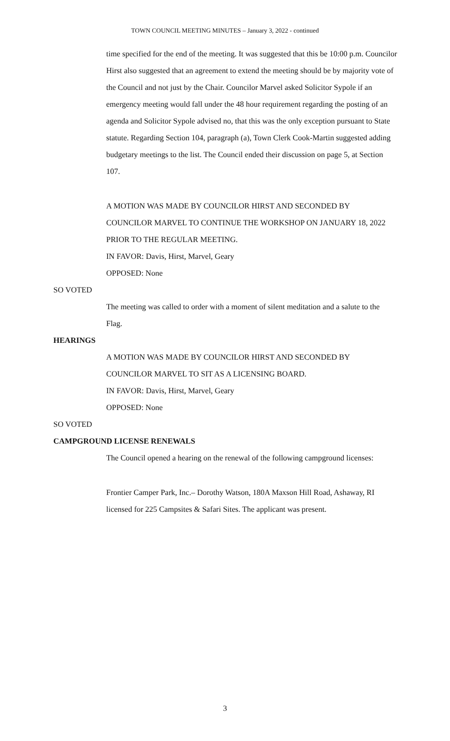TOWN COUNCIL MEETING MINUTES – January 3, 2022 - continued
time specified for the end of the meeting. It was suggested that this be 10:00 p.m. Councilor Hirst also suggested that an agreement to extend the meeting should be by majority vote of the Council and not just by the Chair. Councilor Marvel asked Solicitor Sypole if an emergency meeting would fall under the 48 hour requirement regarding the posting of an agenda and Solicitor Sypole advised no, that this was the only exception pursuant to State statute. Regarding Section 104, paragraph (a), Town Clerk Cook-Martin suggested adding budgetary meetings to the list. The Council ended their discussion on page 5, at Section 107.
A MOTION WAS MADE BY COUNCILOR HIRST AND SECONDED BY COUNCILOR MARVEL TO CONTINUE THE WORKSHOP ON JANUARY 18, 2022 PRIOR TO THE REGULAR MEETING.
IN FAVOR: Davis, Hirst, Marvel, Geary
OPPOSED: None
SO VOTED
The meeting was called to order with a moment of silent meditation and a salute to the Flag.
HEARINGS
A MOTION WAS MADE BY COUNCILOR HIRST AND SECONDED BY COUNCILOR MARVEL TO SIT AS A LICENSING BOARD.
IN FAVOR: Davis, Hirst, Marvel, Geary
OPPOSED: None
SO VOTED
CAMPGROUND LICENSE RENEWALS
The Council opened a hearing on the renewal of the following campground licenses:
Frontier Camper Park, Inc.– Dorothy Watson, 180A Maxson Hill Road, Ashaway, RI licensed for 225 Campsites & Safari Sites. The applicant was present.
3